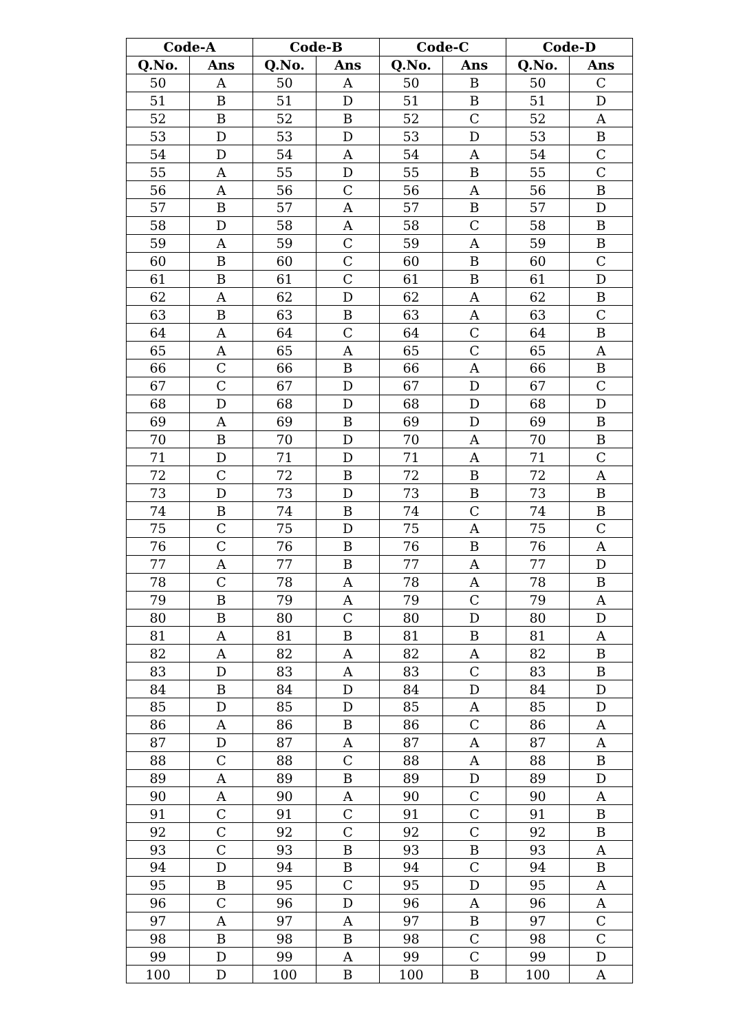| Code-A | | Code-B | | Code-C | | Code-D | |
| --- | --- | --- | --- | --- | --- | --- | --- |
| Q.No. | Ans | Q.No. | Ans | Q.No. | Ans | Q.No. | Ans |
| 50 | A | 50 | A | 50 | B | 50 | C |
| 51 | B | 51 | D | 51 | B | 51 | D |
| 52 | B | 52 | B | 52 | C | 52 | A |
| 53 | D | 53 | D | 53 | D | 53 | B |
| 54 | D | 54 | A | 54 | A | 54 | C |
| 55 | A | 55 | D | 55 | B | 55 | C |
| 56 | A | 56 | C | 56 | A | 56 | B |
| 57 | B | 57 | A | 57 | B | 57 | D |
| 58 | D | 58 | A | 58 | C | 58 | B |
| 59 | A | 59 | C | 59 | A | 59 | B |
| 60 | B | 60 | C | 60 | B | 60 | C |
| 61 | B | 61 | C | 61 | B | 61 | D |
| 62 | A | 62 | D | 62 | A | 62 | B |
| 63 | B | 63 | B | 63 | A | 63 | C |
| 64 | A | 64 | C | 64 | C | 64 | B |
| 65 | A | 65 | A | 65 | C | 65 | A |
| 66 | C | 66 | B | 66 | A | 66 | B |
| 67 | C | 67 | D | 67 | D | 67 | C |
| 68 | D | 68 | D | 68 | D | 68 | D |
| 69 | A | 69 | B | 69 | D | 69 | B |
| 70 | B | 70 | D | 70 | A | 70 | B |
| 71 | D | 71 | D | 71 | A | 71 | C |
| 72 | C | 72 | B | 72 | B | 72 | A |
| 73 | D | 73 | D | 73 | B | 73 | B |
| 74 | B | 74 | B | 74 | C | 74 | B |
| 75 | C | 75 | D | 75 | A | 75 | C |
| 76 | C | 76 | B | 76 | B | 76 | A |
| 77 | A | 77 | B | 77 | A | 77 | D |
| 78 | C | 78 | A | 78 | A | 78 | B |
| 79 | B | 79 | A | 79 | C | 79 | A |
| 80 | B | 80 | C | 80 | D | 80 | D |
| 81 | A | 81 | B | 81 | B | 81 | A |
| 82 | A | 82 | A | 82 | A | 82 | B |
| 83 | D | 83 | A | 83 | C | 83 | B |
| 84 | B | 84 | D | 84 | D | 84 | D |
| 85 | D | 85 | D | 85 | A | 85 | D |
| 86 | A | 86 | B | 86 | C | 86 | A |
| 87 | D | 87 | A | 87 | A | 87 | A |
| 88 | C | 88 | C | 88 | A | 88 | B |
| 89 | A | 89 | B | 89 | D | 89 | D |
| 90 | A | 90 | A | 90 | C | 90 | A |
| 91 | C | 91 | C | 91 | C | 91 | B |
| 92 | C | 92 | C | 92 | C | 92 | B |
| 93 | C | 93 | B | 93 | B | 93 | A |
| 94 | D | 94 | B | 94 | C | 94 | B |
| 95 | B | 95 | C | 95 | D | 95 | A |
| 96 | C | 96 | D | 96 | A | 96 | A |
| 97 | A | 97 | A | 97 | B | 97 | C |
| 98 | B | 98 | B | 98 | C | 98 | C |
| 99 | D | 99 | A | 99 | C | 99 | D |
| 100 | D | 100 | B | 100 | B | 100 | A |